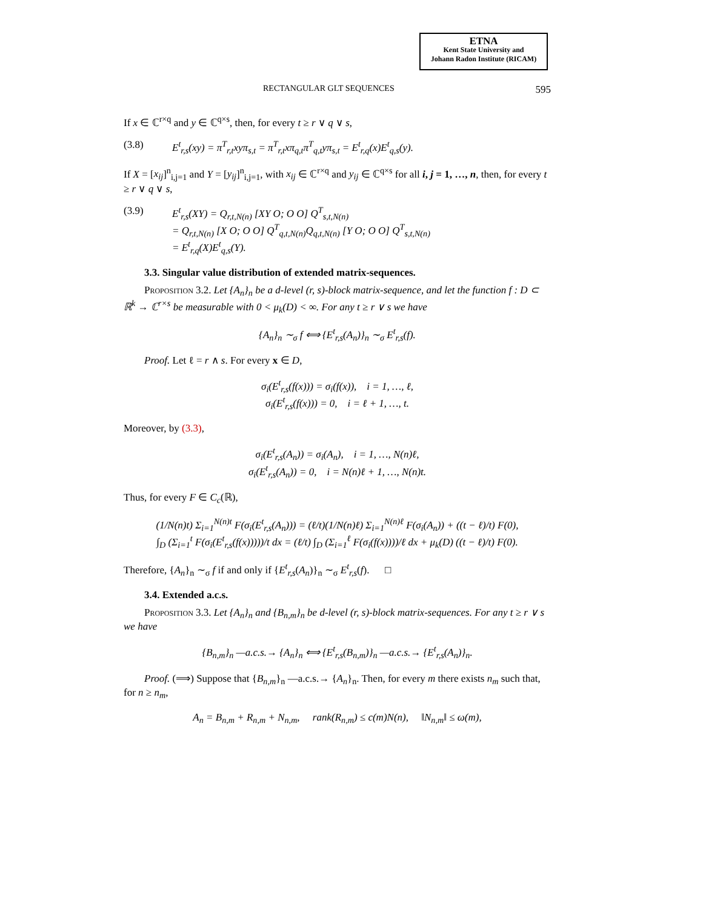ETNA
Kent State University and
Johann Radon Institute (RICAM)
RECTANGULAR GLT SEQUENCES 595
If x ∈ ℂ<sup>r×q</sup> and y ∈ ℂ<sup>q×s</sup>, then, for every t ≥ r ∨ q ∨ s,
(3.8) E<sup>t</sup><sub>r,s</sub>(xy) = π<sup>T</sup><sub>r,t</sub>xyπ<sub>s,t</sub> = π<sup>T</sup><sub>r,t</sub>xπ<sub>q,t</sub>π<sup>T</sup><sub>q,t</sub>yπ<sub>s,t</sub> = E<sup>t</sup><sub>r,q</sub>(x)E<sup>t</sup><sub>q,s</sub>(y).
If X = [x<sub>ij</sub>]<sup>n</sup><sub>i,j=1</sub> and Y = [y<sub>ij</sub>]<sup>n</sup><sub>i,j=1</sub>, with x<sub>ij</sub> ∈ ℂ<sup>r×q</sup> and y<sub>ij</sub> ∈ ℂ<sup>q×s</sup> for all i, j = 1, …, n, then, for every t ≥ r ∨ q ∨ s,
(3.9) E<sup>t</sup><sub>r,s</sub>(XY) = Q<sub>r,t,N(n)</sub> [XY O; O O] Q<sup>T</sup><sub>s,t,N(n)</sub>
= Q<sub>r,t,N(n)</sub> [X O; O O] Q<sup>T</sup><sub>q,t,N(n)</sub>Q<sub>q,t,N(n)</sub> [Y O; O O] Q<sup>T</sup><sub>s,t,N(n)</sub>
= E<sup>t</sup><sub>r,q</sub>(X)E<sup>t</sup><sub>q,s</sub>(Y).
3.3. Singular value distribution of extended matrix-sequences.
Proposition 3.2. Let {A<sub>n</sub>}<sub>n</sub> be a d-level (r, s)-block matrix-sequence, and let the function f : D ⊂ ℝ<sup>k</sup> → ℂ<sup>r×s</sup> be measurable with 0 < μ<sub>k</sub>(D) < ∞. For any t ≥ r ∨ s we have
{A<sub>n</sub>}<sub>n</sub> ∼<sub>σ</sub> f ⟺ {E<sup>t</sup><sub>r,s</sub>(A<sub>n</sub>)}<sub>n</sub> ∼<sub>σ</sub> E<sup>t</sup><sub>r,s</sub>(f).
Proof. Let ℓ = r ∧ s. For every x ∈ D,
σ<sub>i</sub>(E<sup>t</sup><sub>r,s</sub>(f(x))) = σ<sub>i</sub>(f(x)), i = 1, …, ℓ,
σ<sub>i</sub>(E<sup>t</sup><sub>r,s</sub>(f(x))) = 0, i = ℓ + 1, …, t.
Moreover, by (3.3),
σ<sub>i</sub>(E<sup>t</sup><sub>r,s</sub>(A<sub>n</sub>)) = σ<sub>i</sub>(A<sub>n</sub>), i = 1, …, N(n)ℓ,
σ<sub>i</sub>(E<sup>t</sup><sub>r,s</sub>(A<sub>n</sub>)) = 0, i = N(n)ℓ + 1, …, N(n)t.
Thus, for every F ∈ C<sub>c</sub>(ℝ),
(1/N(n)t) Σ<sub>i=1</sub><sup>N(n)t</sup> F(σ<sub>i</sub>(E<sup>t</sup><sub>r,s</sub>(A<sub>n</sub>))) = (ℓ/t)(1/N(n)ℓ) Σ<sub>i=1</sub><sup>N(n)ℓ</sup> F(σ<sub>i</sub>(A<sub>n</sub>)) + ((t − ℓ)/t) F(0),
∫<sub>D</sub> (Σ<sub>i=1</sub><sup>t</sup> F(σ<sub>i</sub>(E<sup>t</sup><sub>r,s</sub>(f(x)))))/t dx = (ℓ/t) ∫<sub>D</sub> (Σ<sub>i=1</sub><sup>ℓ</sup> F(σ<sub>i</sub>(f(x))))/ℓ dx + μ<sub>k</sub>(D) ((t − ℓ)/t) F(0).
Therefore, {A<sub>n</sub>}<sub>n</sub> ∼<sub>σ</sub> f if and only if {E<sup>t</sup><sub>r,s</sub>(A<sub>n</sub>)}<sub>n</sub> ∼<sub>σ</sub> E<sup>t</sup><sub>r,s</sub>(f). □
3.4. Extended a.c.s.
Proposition 3.3. Let {A<sub>n</sub>}<sub>n</sub> and {B<sub>n,m</sub>}<sub>n</sub> be d-level (r, s)-block matrix-sequences. For any t ≥ r ∨ s we have
{B<sub>n,m</sub>}<sub>n</sub> —a.c.s.→ {A<sub>n</sub>}<sub>n</sub> ⟺ {E<sup>t</sup><sub>r,s</sub>(B<sub>n,m</sub>)}<sub>n</sub> —a.c.s.→ {E<sup>t</sup><sub>r,s</sub>(A<sub>n</sub>)}<sub>n</sub>.
Proof. (⟹) Suppose that {B<sub>n,m</sub>}<sub>n</sub> —a.c.s.→ {A<sub>n</sub>}<sub>n</sub>. Then, for every m there exists n<sub>m</sub> such that, for n ≥ n<sub>m</sub>,
A<sub>n</sub> = B<sub>n,m</sub> + R<sub>n,m</sub> + N<sub>n,m</sub>, rank(R<sub>n,m</sub>) ≤ c(m)N(n), ‖N<sub>n,m</sub>‖ ≤ ω(m),